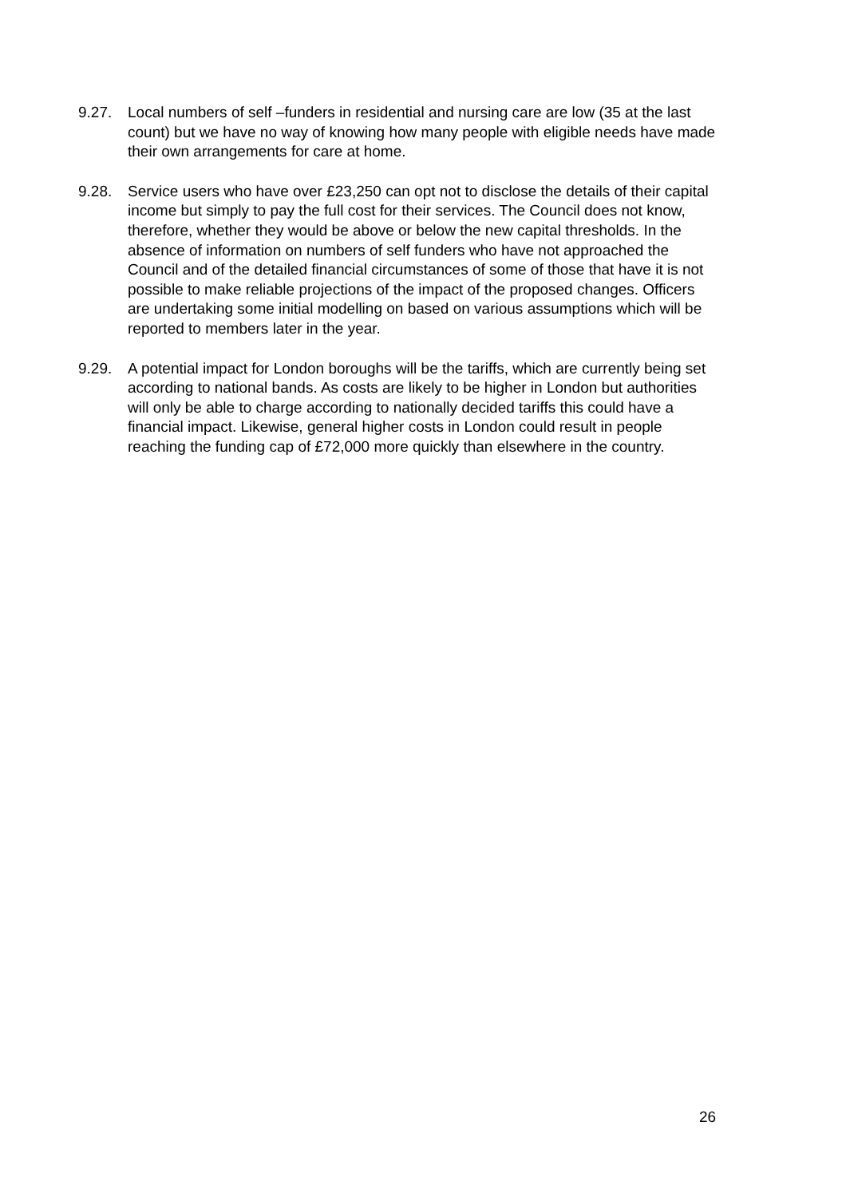9.27. Local numbers of self –funders in residential and nursing care are low (35 at the last count) but we have no way of knowing how many people with eligible needs have made their own arrangements for care at home.
9.28. Service users who have over £23,250 can opt not to disclose the details of their capital income but simply to pay the full cost for their services. The Council does not know, therefore, whether they would be above or below the new capital thresholds. In the absence of information on numbers of self funders who have not approached the Council and of the detailed financial circumstances of some of those that have it is not possible to make reliable projections of the impact of the proposed changes. Officers are undertaking some initial modelling on based on various assumptions which will be reported to members later in the year.
9.29. A potential impact for London boroughs will be the tariffs, which are currently being set according to national bands. As costs are likely to be higher in London but authorities will only be able to charge according to nationally decided tariffs this could have a financial impact. Likewise, general higher costs in London could result in people reaching the funding cap of £72,000 more quickly than elsewhere in the country.
26